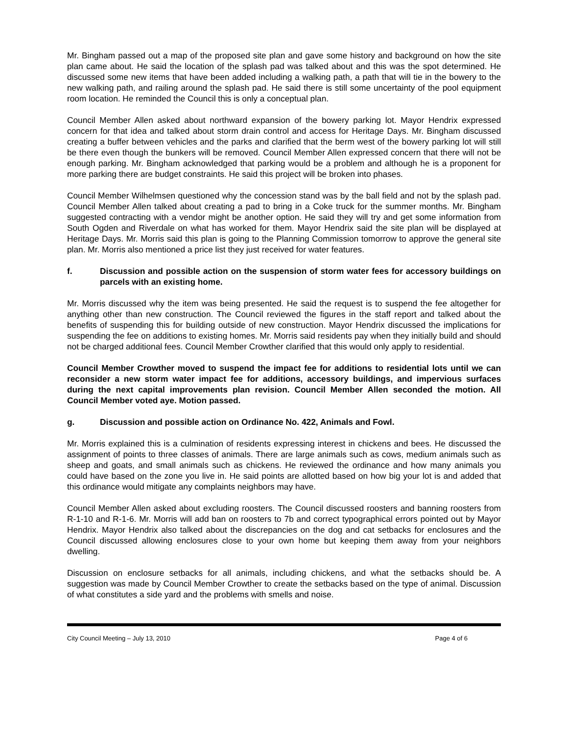Mr. Bingham passed out a map of the proposed site plan and gave some history and background on how the site plan came about. He said the location of the splash pad was talked about and this was the spot determined. He discussed some new items that have been added including a walking path, a path that will tie in the bowery to the new walking path, and railing around the splash pad. He said there is still some uncertainty of the pool equipment room location. He reminded the Council this is only a conceptual plan.
Council Member Allen asked about northward expansion of the bowery parking lot. Mayor Hendrix expressed concern for that idea and talked about storm drain control and access for Heritage Days. Mr. Bingham discussed creating a buffer between vehicles and the parks and clarified that the berm west of the bowery parking lot will still be there even though the bunkers will be removed. Council Member Allen expressed concern that there will not be enough parking. Mr. Bingham acknowledged that parking would be a problem and although he is a proponent for more parking there are budget constraints. He said this project will be broken into phases.
Council Member Wilhelmsen questioned why the concession stand was by the ball field and not by the splash pad. Council Member Allen talked about creating a pad to bring in a Coke truck for the summer months. Mr. Bingham suggested contracting with a vendor might be another option. He said they will try and get some information from South Ogden and Riverdale on what has worked for them. Mayor Hendrix said the site plan will be displayed at Heritage Days. Mr. Morris said this plan is going to the Planning Commission tomorrow to approve the general site plan. Mr. Morris also mentioned a price list they just received for water features.
f. Discussion and possible action on the suspension of storm water fees for accessory buildings on parcels with an existing home.
Mr. Morris discussed why the item was being presented. He said the request is to suspend the fee altogether for anything other than new construction. The Council reviewed the figures in the staff report and talked about the benefits of suspending this for building outside of new construction. Mayor Hendrix discussed the implications for suspending the fee on additions to existing homes. Mr. Morris said residents pay when they initially build and should not be charged additional fees. Council Member Crowther clarified that this would only apply to residential.
Council Member Crowther moved to suspend the impact fee for additions to residential lots until we can reconsider a new storm water impact fee for additions, accessory buildings, and impervious surfaces during the next capital improvements plan revision. Council Member Allen seconded the motion. All Council Member voted aye. Motion passed.
g. Discussion and possible action on Ordinance No. 422, Animals and Fowl.
Mr. Morris explained this is a culmination of residents expressing interest in chickens and bees. He discussed the assignment of points to three classes of animals. There are large animals such as cows, medium animals such as sheep and goats, and small animals such as chickens. He reviewed the ordinance and how many animals you could have based on the zone you live in. He said points are allotted based on how big your lot is and added that this ordinance would mitigate any complaints neighbors may have.
Council Member Allen asked about excluding roosters. The Council discussed roosters and banning roosters from R-1-10 and R-1-6. Mr. Morris will add ban on roosters to 7b and correct typographical errors pointed out by Mayor Hendrix. Mayor Hendrix also talked about the discrepancies on the dog and cat setbacks for enclosures and the Council discussed allowing enclosures close to your own home but keeping them away from your neighbors dwelling.
Discussion on enclosure setbacks for all animals, including chickens, and what the setbacks should be. A suggestion was made by Council Member Crowther to create the setbacks based on the type of animal. Discussion of what constitutes a side yard and the problems with smells and noise.
City Council Meeting – July 13, 2010 Page 4 of 6